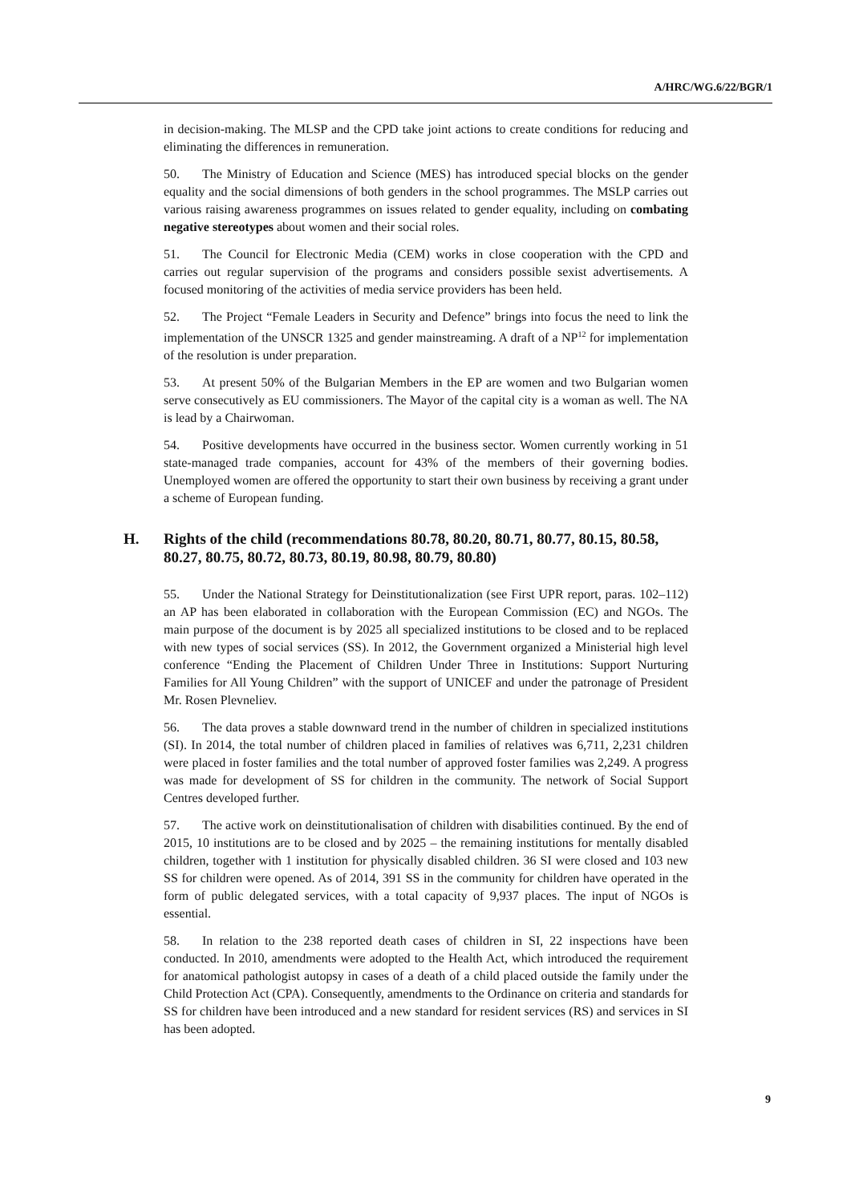A/HRC/WG.6/22/BGR/1
in decision-making. The MLSP and the CPD take joint actions to create conditions for reducing and eliminating the differences in remuneration.
50. The Ministry of Education and Science (MES) has introduced special blocks on the gender equality and the social dimensions of both genders in the school programmes. The MSLP carries out various raising awareness programmes on issues related to gender equality, including on combating negative stereotypes about women and their social roles.
51. The Council for Electronic Media (CEM) works in close cooperation with the CPD and carries out regular supervision of the programs and considers possible sexist advertisements. A focused monitoring of the activities of media service providers has been held.
52. The Project “Female Leaders in Security and Defence” brings into focus the need to link the implementation of the UNSCR 1325 and gender mainstreaming. A draft of a NP<sup>12</sup> for implementation of the resolution is under preparation.
53. At present 50% of the Bulgarian Members in the EP are women and two Bulgarian women serve consecutively as EU commissioners. The Mayor of the capital city is a woman as well. The NA is lead by a Chairwoman.
54. Positive developments have occurred in the business sector. Women currently working in 51 state-managed trade companies, account for 43% of the members of their governing bodies. Unemployed women are offered the opportunity to start their own business by receiving a grant under a scheme of European funding.
H. Rights of the child (recommendations 80.78, 80.20, 80.71, 80.77, 80.15, 80.58, 80.27, 80.75, 80.72, 80.73, 80.19, 80.98, 80.79, 80.80)
55. Under the National Strategy for Deinstitutionalization (see First UPR report, paras. 102–112) an AP has been elaborated in collaboration with the European Commission (EC) and NGOs. The main purpose of the document is by 2025 all specialized institutions to be closed and to be replaced with new types of social services (SS). In 2012, the Government organized a Ministerial high level conference “Ending the Placement of Children Under Three in Institutions: Support Nurturing Families for All Young Children” with the support of UNICEF and under the patronage of President Mr. Rosen Plevneliev.
56. The data proves a stable downward trend in the number of children in specialized institutions (SI). In 2014, the total number of children placed in families of relatives was 6,711, 2,231 children were placed in foster families and the total number of approved foster families was 2,249. A progress was made for development of SS for children in the community. The network of Social Support Centres developed further.
57. The active work on deinstitutionalisation of children with disabilities continued. By the end of 2015, 10 institutions are to be closed and by 2025 – the remaining institutions for mentally disabled children, together with 1 institution for physically disabled children. 36 SI were closed and 103 new SS for children were opened. As of 2014, 391 SS in the community for children have operated in the form of public delegated services, with a total capacity of 9,937 places. The input of NGOs is essential.
58. In relation to the 238 reported death cases of children in SI, 22 inspections have been conducted. In 2010, amendments were adopted to the Health Act, which introduced the requirement for anatomical pathologist autopsy in cases of a death of a child placed outside the family under the Child Protection Act (CPA). Consequently, amendments to the Ordinance on criteria and standards for SS for children have been introduced and a new standard for resident services (RS) and services in SI has been adopted.
9